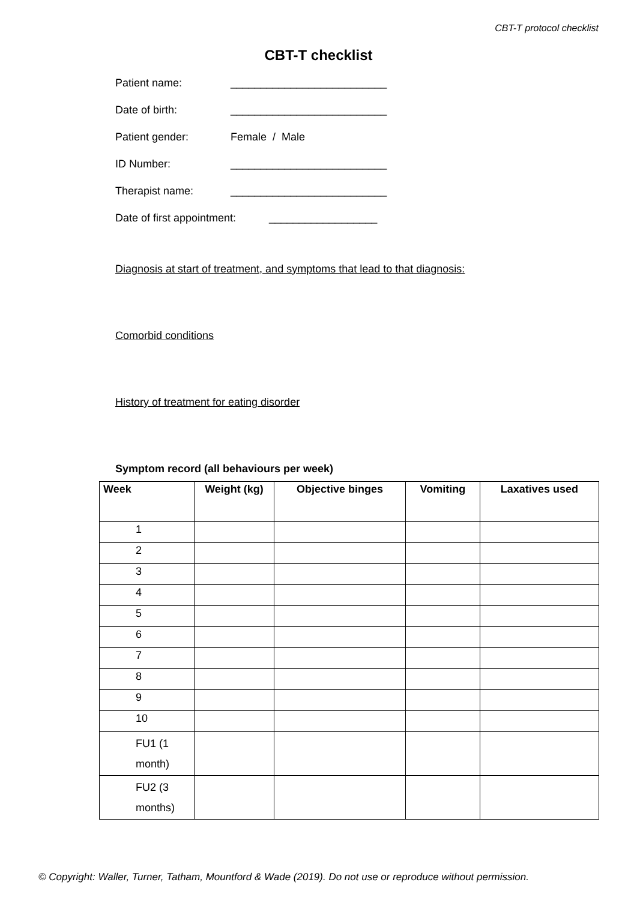CBT-T protocol checklist
CBT-T checklist
Patient name: __________________________
Date of birth: __________________________
Patient gender: Female / Male
ID Number: __________________________
Therapist name: __________________________
Date of first appointment: __________________
Diagnosis at start of treatment, and symptoms that lead to that diagnosis:
Comorbid conditions
History of treatment for eating disorder
Symptom record (all behaviours per week)
| Week | Weight (kg) | Objective binges | Vomiting | Laxatives used |
| --- | --- | --- | --- | --- |
| 1 | | | | |
| 2 | | | | |
| 3 | | | | |
| 4 | | | | |
| 5 | | | | |
| 6 | | | | |
| 7 | | | | |
| 8 | | | | |
| 9 | | | | |
| 10 | | | | |
| FU1 (1 month) | | | | |
| FU2 (3 months) | | | | |
© Copyright: Waller, Turner, Tatham, Mountford & Wade (2019). Do not use or reproduce without permission.